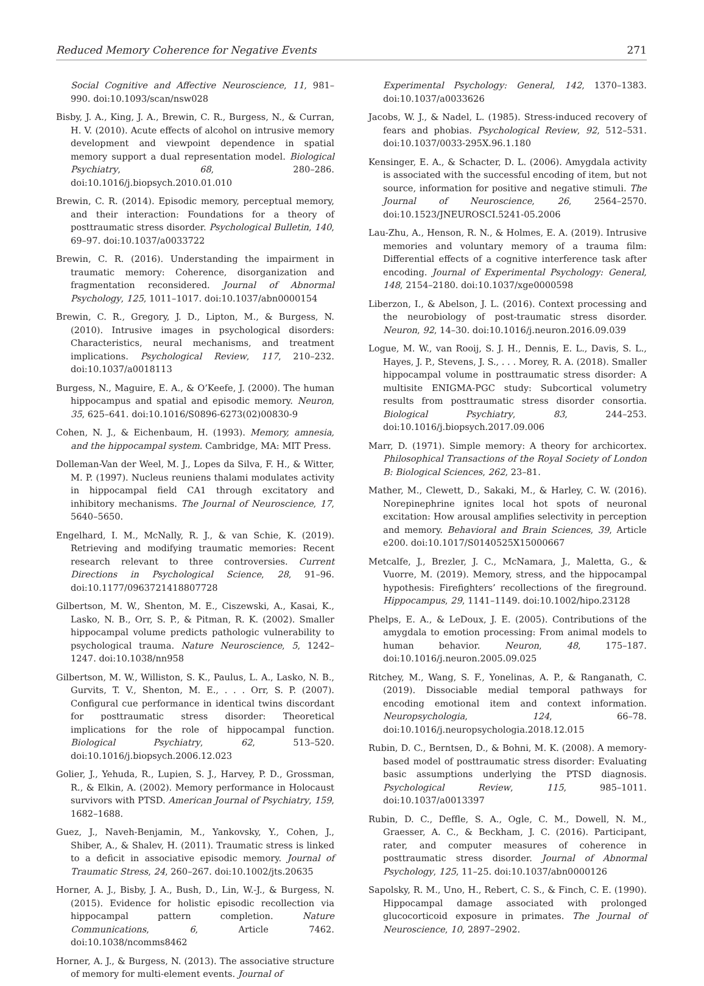Reduced Memory Coherence for Negative Events 271
Social Cognitive and Affective Neuroscience, 11, 981–990. doi:10.1093/scan/nsw028
Bisby, J. A., King, J. A., Brewin, C. R., Burgess, N., & Curran, H. V. (2010). Acute effects of alcohol on intrusive memory development and viewpoint dependence in spatial memory support a dual representation model. Biological Psychiatry, 68, 280–286. doi:10.1016/j.biopsych.2010.01.010
Brewin, C. R. (2014). Episodic memory, perceptual memory, and their interaction: Foundations for a theory of posttraumatic stress disorder. Psychological Bulletin, 140, 69–97. doi:10.1037/a0033722
Brewin, C. R. (2016). Understanding the impairment in traumatic memory: Coherence, disorganization and fragmentation reconsidered. Journal of Abnormal Psychology, 125, 1011–1017. doi:10.1037/abn0000154
Brewin, C. R., Gregory, J. D., Lipton, M., & Burgess, N. (2010). Intrusive images in psychological disorders: Characteristics, neural mechanisms, and treatment implications. Psychological Review, 117, 210–232. doi:10.1037/a0018113
Burgess, N., Maguire, E. A., & O’Keefe, J. (2000). The human hippocampus and spatial and episodic memory. Neuron, 35, 625–641. doi:10.1016/S0896-6273(02)00830-9
Cohen, N. J., & Eichenbaum, H. (1993). Memory, amnesia, and the hippocampal system. Cambridge, MA: MIT Press.
Dolleman-Van der Weel, M. J., Lopes da Silva, F. H., & Witter, M. P. (1997). Nucleus reuniens thalami modulates activity in hippocampal field CA1 through excitatory and inhibitory mechanisms. The Journal of Neuroscience, 17, 5640–5650.
Engelhard, I. M., McNally, R. J., & van Schie, K. (2019). Retrieving and modifying traumatic memories: Recent research relevant to three controversies. Current Directions in Psychological Science, 28, 91–96. doi:10.1177/0963721418807728
Gilbertson, M. W., Shenton, M. E., Ciszewski, A., Kasai, K., Lasko, N. B., Orr, S. P., & Pitman, R. K. (2002). Smaller hippocampal volume predicts pathologic vulnerability to psychological trauma. Nature Neuroscience, 5, 1242–1247. doi:10.1038/nn958
Gilbertson, M. W., Williston, S. K., Paulus, L. A., Lasko, N. B., Gurvits, T. V., Shenton, M. E., . . . Orr, S. P. (2007). Configural cue performance in identical twins discordant for posttraumatic stress disorder: Theoretical implications for the role of hippocampal function. Biological Psychiatry, 62, 513–520. doi:10.1016/j.biopsych.2006.12.023
Golier, J., Yehuda, R., Lupien, S. J., Harvey, P. D., Grossman, R., & Elkin, A. (2002). Memory performance in Holocaust survivors with PTSD. American Journal of Psychiatry, 159, 1682–1688.
Guez, J., Naveh-Benjamin, M., Yankovsky, Y., Cohen, J., Shiber, A., & Shalev, H. (2011). Traumatic stress is linked to a deficit in associative episodic memory. Journal of Traumatic Stress, 24, 260–267. doi:10.1002/jts.20635
Horner, A. J., Bisby, J. A., Bush, D., Lin, W.-J., & Burgess, N. (2015). Evidence for holistic episodic recollection via hippocampal pattern completion. Nature Communications, 6, Article 7462. doi:10.1038/ncomms8462
Horner, A. J., & Burgess, N. (2013). The associative structure of memory for multi-element events. Journal of
Experimental Psychology: General, 142, 1370–1383. doi:10.1037/a0033626
Jacobs, W. J., & Nadel, L. (1985). Stress-induced recovery of fears and phobias. Psychological Review, 92, 512–531. doi:10.1037/0033-295X.96.1.180
Kensinger, E. A., & Schacter, D. L. (2006). Amygdala activity is associated with the successful encoding of item, but not source, information for positive and negative stimuli. The Journal of Neuroscience, 26, 2564–2570. doi:10.1523/JNEUROSCI.5241-05.2006
Lau-Zhu, A., Henson, R. N., & Holmes, E. A. (2019). Intrusive memories and voluntary memory of a trauma film: Differential effects of a cognitive interference task after encoding. Journal of Experimental Psychology: General, 148, 2154–2180. doi:10.1037/xge0000598
Liberzon, I., & Abelson, J. L. (2016). Context processing and the neurobiology of post-traumatic stress disorder. Neuron, 92, 14–30. doi:10.1016/j.neuron.2016.09.039
Logue, M. W., van Rooij, S. J. H., Dennis, E. L., Davis, S. L., Hayes, J. P., Stevens, J. S., . . . Morey, R. A. (2018). Smaller hippocampal volume in posttraumatic stress disorder: A multisite ENIGMA-PGC study: Subcortical volumetry results from posttraumatic stress disorder consortia. Biological Psychiatry, 83, 244–253. doi:10.1016/j.biopsych.2017.09.006
Marr, D. (1971). Simple memory: A theory for archicortex. Philosophical Transactions of the Royal Society of London B: Biological Sciences, 262, 23–81.
Mather, M., Clewett, D., Sakaki, M., & Harley, C. W. (2016). Norepinephrine ignites local hot spots of neuronal excitation: How arousal amplifies selectivity in perception and memory. Behavioral and Brain Sciences, 39, Article e200. doi:10.1017/S0140525X15000667
Metcalfe, J., Brezler, J. C., McNamara, J., Maletta, G., & Vuorre, M. (2019). Memory, stress, and the hippocampal hypothesis: Firefighters’ recollections of the fireground. Hippocampus, 29, 1141–1149. doi:10.1002/hipo.23128
Phelps, E. A., & LeDoux, J. E. (2005). Contributions of the amygdala to emotion processing: From animal models to human behavior. Neuron, 48, 175–187. doi:10.1016/j.neuron.2005.09.025
Ritchey, M., Wang, S. F., Yonelinas, A. P., & Ranganath, C. (2019). Dissociable medial temporal pathways for encoding emotional item and context information. Neuropsychologia, 124, 66–78. doi:10.1016/j.neuropsychologia.2018.12.015
Rubin, D. C., Berntsen, D., & Bohni, M. K. (2008). A memory-based model of posttraumatic stress disorder: Evaluating basic assumptions underlying the PTSD diagnosis. Psychological Review, 115, 985–1011. doi:10.1037/a0013397
Rubin, D. C., Deffle, S. A., Ogle, C. M., Dowell, N. M., Graesser, A. C., & Beckham, J. C. (2016). Participant, rater, and computer measures of coherence in posttraumatic stress disorder. Journal of Abnormal Psychology, 125, 11–25. doi:10.1037/abn0000126
Sapolsky, R. M., Uno, H., Rebert, C. S., & Finch, C. E. (1990). Hippocampal damage associated with prolonged glucocorticoid exposure in primates. The Journal of Neuroscience, 10, 2897–2902.